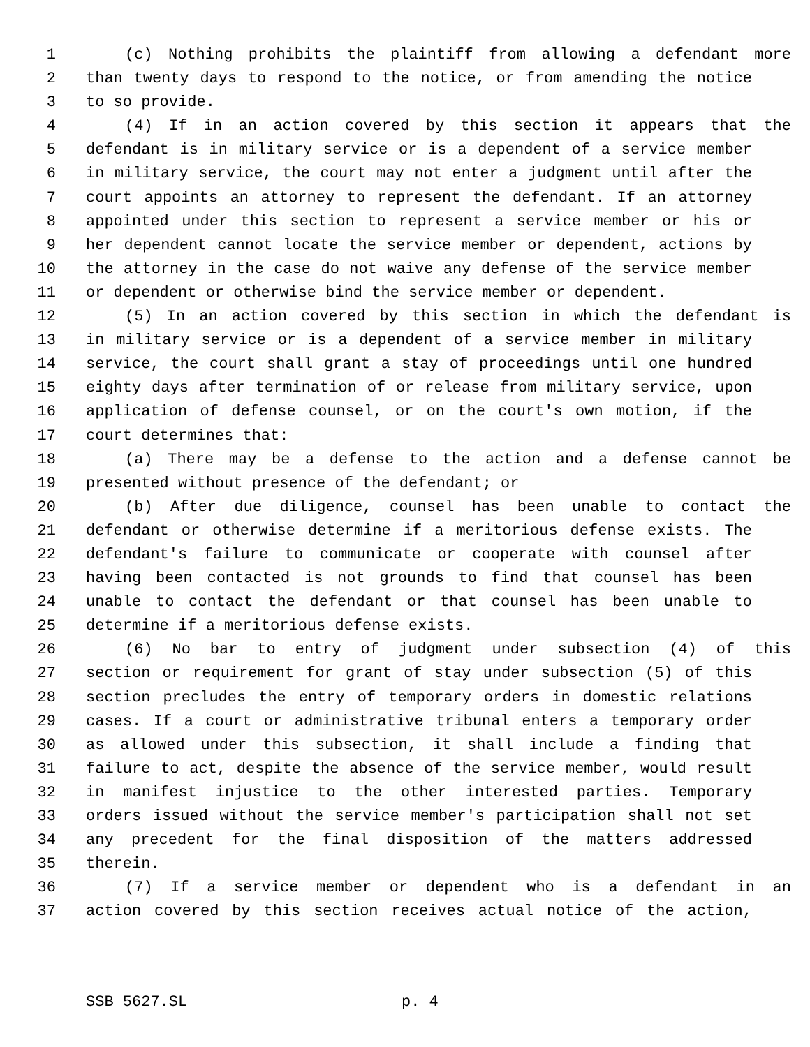1 (c) Nothing prohibits the plaintiff from allowing a defendant more
2 than twenty days to respond to the notice, or from amending the notice
3 to so provide.
4 (4) If in an action covered by this section it appears that the
5 defendant is in military service or is a dependent of a service member
6 in military service, the court may not enter a judgment until after the
7 court appoints an attorney to represent the defendant. If an attorney
8 appointed under this section to represent a service member or his or
9 her dependent cannot locate the service member or dependent, actions by
10 the attorney in the case do not waive any defense of the service member
11 or dependent or otherwise bind the service member or dependent.
12 (5) In an action covered by this section in which the defendant is
13 in military service or is a dependent of a service member in military
14 service, the court shall grant a stay of proceedings until one hundred
15 eighty days after termination of or release from military service, upon
16 application of defense counsel, or on the court's own motion, if the
17 court determines that:
18 (a) There may be a defense to the action and a defense cannot be
19 presented without presence of the defendant; or
20 (b) After due diligence, counsel has been unable to contact the
21 defendant or otherwise determine if a meritorious defense exists. The
22 defendant's failure to communicate or cooperate with counsel after
23 having been contacted is not grounds to find that counsel has been
24 unable to contact the defendant or that counsel has been unable to
25 determine if a meritorious defense exists.
26 (6) No bar to entry of judgment under subsection (4) of this
27 section or requirement for grant of stay under subsection (5) of this
28 section precludes the entry of temporary orders in domestic relations
29 cases. If a court or administrative tribunal enters a temporary order
30 as allowed under this subsection, it shall include a finding that
31 failure to act, despite the absence of the service member, would result
32 in manifest injustice to the other interested parties. Temporary
33 orders issued without the service member's participation shall not set
34 any precedent for the final disposition of the matters addressed
35 therein.
36 (7) If a service member or dependent who is a defendant in an
37 action covered by this section receives actual notice of the action,
SSB 5627.SL p. 4